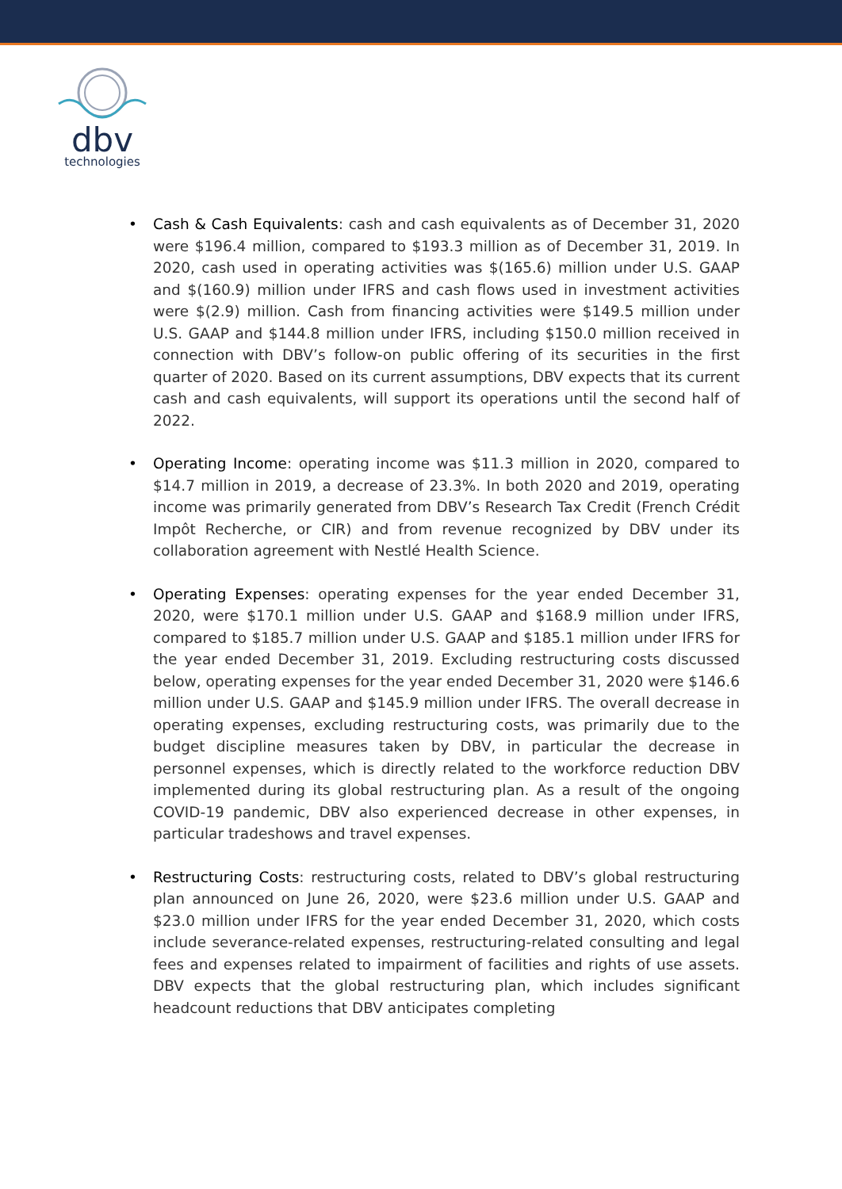dbv
technologies
• Cash & Cash Equivalents: cash and cash equivalents as of December 31, 2020 were $196.4 million, compared to $193.3 million as of December 31, 2019. In 2020, cash used in operating activities was $(165.6) million under U.S. GAAP and $(160.9) million under IFRS and cash flows used in investment activities were $(2.9) million. Cash from financing activities were $149.5 million under U.S. GAAP and $144.8 million under IFRS, including $150.0 million received in connection with DBV’s follow-on public offering of its securities in the first quarter of 2020. Based on its current assumptions, DBV expects that its current cash and cash equivalents, will support its operations until the second half of 2022.
• Operating Income: operating income was $11.3 million in 2020, compared to $14.7 million in 2019, a decrease of 23.3%. In both 2020 and 2019, operating income was primarily generated from DBV’s Research Tax Credit (French Crédit Impôt Recherche, or CIR) and from revenue recognized by DBV under its collaboration agreement with Nestlé Health Science.
• Operating Expenses: operating expenses for the year ended December 31, 2020, were $170.1 million under U.S. GAAP and $168.9 million under IFRS, compared to $185.7 million under U.S. GAAP and $185.1 million under IFRS for the year ended December 31, 2019. Excluding restructuring costs discussed below, operating expenses for the year ended December 31, 2020 were $146.6 million under U.S. GAAP and $145.9 million under IFRS. The overall decrease in operating expenses, excluding restructuring costs, was primarily due to the budget discipline measures taken by DBV, in particular the decrease in personnel expenses, which is directly related to the workforce reduction DBV implemented during its global restructuring plan. As a result of the ongoing COVID-19 pandemic, DBV also experienced decrease in other expenses, in particular tradeshows and travel expenses.
• Restructuring Costs: restructuring costs, related to DBV’s global restructuring plan announced on June 26, 2020, were $23.6 million under U.S. GAAP and $23.0 million under IFRS for the year ended December 31, 2020, which costs include severance-related expenses, restructuring-related consulting and legal fees and expenses related to impairment of facilities and rights of use assets. DBV expects that the global restructuring plan, which includes significant headcount reductions that DBV anticipates completing